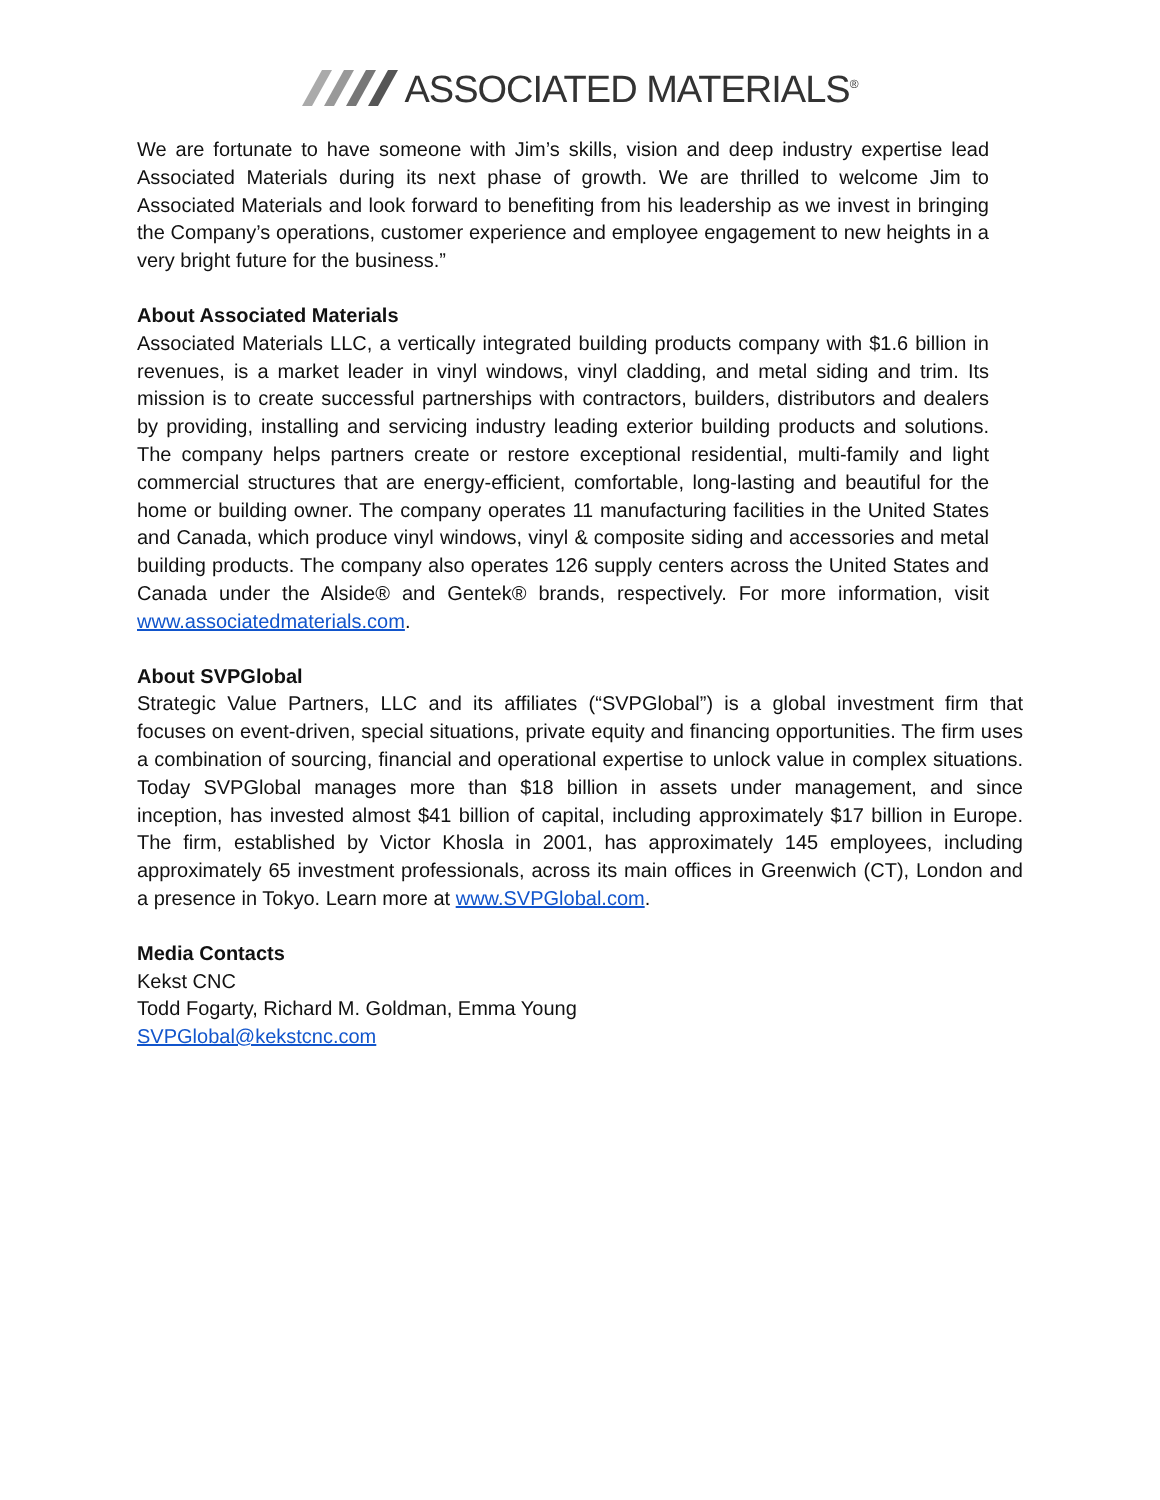ASSOCIATED MATERIALS<sup>®</sup>
We are fortunate to have someone with Jim’s skills, vision and deep industry expertise lead Associated Materials during its next phase of growth. We are thrilled to welcome Jim to Associated Materials and look forward to benefiting from his leadership as we invest in bringing the Company’s operations, customer experience and employee engagement to new heights in a very bright future for the business.”
About Associated Materials
Associated Materials LLC, a vertically integrated building products company with $1.6 billion in revenues, is a market leader in vinyl windows, vinyl cladding, and metal siding and trim. Its mission is to create successful partnerships with contractors, builders, distributors and dealers by providing, installing and servicing industry leading exterior building products and solutions. The company helps partners create or restore exceptional residential, multi-family and light commercial structures that are energy-efficient, comfortable, long-lasting and beautiful for the home or building owner. The company operates 11 manufacturing facilities in the United States and Canada, which produce vinyl windows, vinyl & composite siding and accessories and metal building products. The company also operates 126 supply centers across the United States and Canada under the Alside® and Gentek® brands, respectively. For more information, visit www.associatedmaterials.com.
About SVPGlobal
Strategic Value Partners, LLC and its affiliates (“SVPGlobal”) is a global investment firm that focuses on event-driven, special situations, private equity and financing opportunities. The firm uses a combination of sourcing, financial and operational expertise to unlock value in complex situations. Today SVPGlobal manages more than $18 billion in assets under management, and since inception, has invested almost $41 billion of capital, including approximately $17 billion in Europe. The firm, established by Victor Khosla in 2001, has approximately 145 employees, including approximately 65 investment professionals, across its main offices in Greenwich (CT), London and a presence in Tokyo. Learn more at www.SVPGlobal.com.
Media Contacts
Kekst CNC
Todd Fogarty, Richard M. Goldman, Emma Young
SVPGlobal@kekstcnc.com